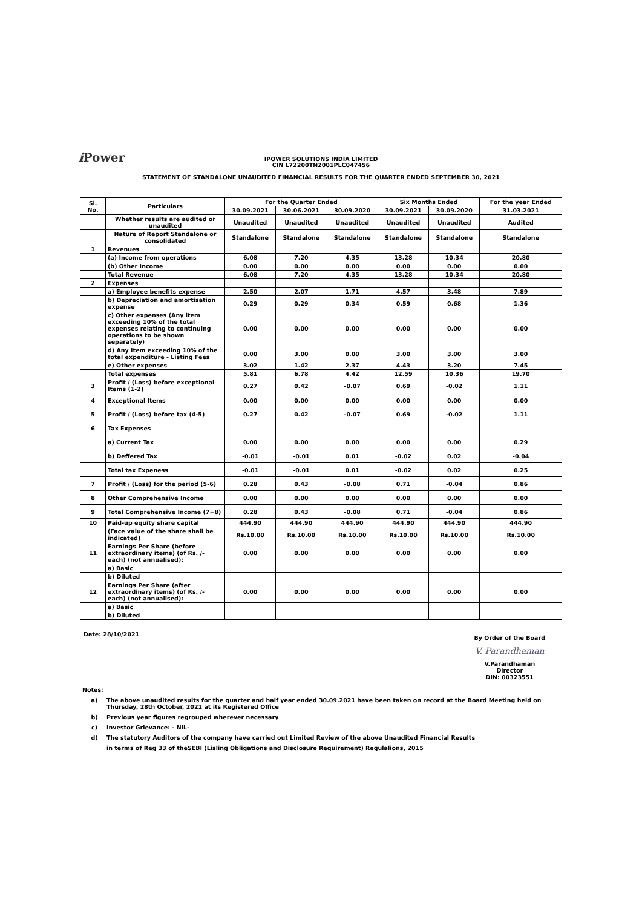i Power
IPOWER SOLUTIONS INDIA LIMITED
CIN L72200TN2001PLC047456
STATEMENT OF STANDALONE UNAUDITED FINANCIAL RESULTS FOR THE QUARTER ENDED SEPTEMBER 30, 2021
| Sl. No. | Particulars | For the Quarter Ended | | | Six Months Ended | | For the year Ended |
| --- | --- | --- | --- | --- | --- | --- | --- |
| | | 30.09.2021 | 30.06.2021 | 30.09.2020 | 30.09.2021 | 30.09.2020 | 31.03.2021 |
| | Whether results are audited or unaudited | Unaudited | Unaudited | Unaudited | Unaudited | Unaudited | Audited |
| | Nature of Report Standalone or consolidated | Standalone | Standalone | Standalone | Standalone | Standalone | Standalone |
| 1 | Revenues | | | | | | |
| | (a) Income from operations | 6.08 | 7.20 | 4.35 | 13.28 | 10.34 | 20.80 |
| | (b) Other Income | 0.00 | 0.00 | 0.00 | 0.00 | 0.00 | 0.00 |
| | Total Revenue | 6.08 | 7.20 | 4.35 | 13.28 | 10.34 | 20.80 |
| 2 | Expenses | | | | | | |
| | a) Employee benefits expense | 2.50 | 2.07 | 1.71 | 4.57 | 3.48 | 7.89 |
| | b) Depreciation and amortisation expense | 0.29 | 0.29 | 0.34 | 0.59 | 0.68 | 1.36 |
| | c) Other expenses (Any item exceeding 10% of the total expenses relating to continuing operations to be shown separately) | 0.00 | 0.00 | 0.00 | 0.00 | 0.00 | 0.00 |
| | d) Any Item exceeding 10% of the total expenditure - Listing Fees | 0.00 | 3.00 | 0.00 | 3.00 | 3.00 | 3.00 |
| | e) Other expenses | 3.02 | 1.42 | 2.37 | 4.43 | 3.20 | 7.45 |
| | Total expenses | 5.81 | 6.78 | 4.42 | 12.59 | 10.36 | 19.70 |
| 3 | Profit / (Loss) before exceptional Items (1-2) | 0.27 | 0.42 | -0.07 | 0.69 | -0.02 | 1.11 |
| 4 | Exceptional Items | 0.00 | 0.00 | 0.00 | 0.00 | 0.00 | 0.00 |
| 5 | Profit / (Loss) before tax (4-5) | 0.27 | 0.42 | -0.07 | 0.69 | -0.02 | 1.11 |
| 6 | Tax Expenses | | | | | | |
| | a) Current Tax | 0.00 | 0.00 | 0.00 | 0.00 | 0.00 | 0.29 |
| | b) Deffered Tax | -0.01 | -0.01 | 0.01 | -0.02 | 0.02 | -0.04 |
| | Total tax Expeness | -0.01 | -0.01 | 0.01 | -0.02 | 0.02 | 0.25 |
| 7 | Profit / (Loss) for the period (5-6) | 0.28 | 0.43 | -0.08 | 0.71 | -0.04 | 0.86 |
| 8 | Other Comprehensive Income | 0.00 | 0.00 | 0.00 | 0.00 | 0.00 | 0.00 |
| 9 | Total Comprehensive Income (7+8) | 0.28 | 0.43 | -0.08 | 0.71 | -0.04 | 0.86 |
| 10 | Paid-up equity share capital | 444.90 | 444.90 | 444.90 | 444.90 | 444.90 | 444.90 |
| | (Face value of the share shall be indicated) | Rs.10.00 | Rs.10.00 | Rs.10.00 | Rs.10.00 | Rs.10.00 | Rs.10.00 |
| 11 | Earnings Per Share (before extraordinary items) (of Rs. /- each) (not annualised): | 0.00 | 0.00 | 0.00 | 0.00 | 0.00 | 0.00 |
| | a) Basic | | | | | | |
| | b) Diluted | | | | | | |
| 12 | Earnings Per Share (after extraordinary items) (of Rs. /- each) (not annualised): | 0.00 | 0.00 | 0.00 | 0.00 | 0.00 | 0.00 |
| | a) Basic | | | | | | |
| | b) Diluted | | | | | | |
Date: 28/10/2021
By Order of the Board
V. Parandhaman
V.Parandhaman
Director
DIN: 00323551
Notes:
a) The above unaudited results for the quarter and half year ended 30.09.2021 have been taken on record at the Board Meeting held on
Thursday, 28th October, 2021 at its Registered Office
b) Previous year figures regrouped wherever necessary
c) Investor Grievance: - NIL-
d) The statutory Auditors of the company have carried out Limited Review of the above Unaudited Financial Results
in terms of Reg 33 of theSEBI (Lisling Obligations and Disclosure Requirement) Regulalions, 2015